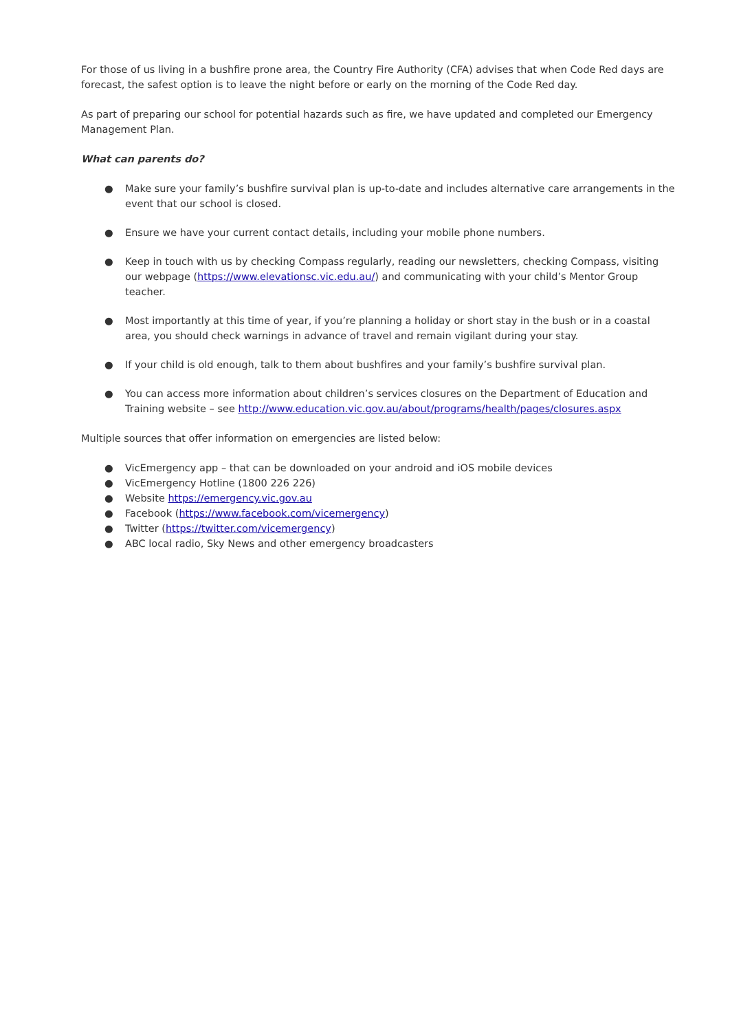For those of us living in a bushfire prone area, the Country Fire Authority (CFA) advises that when Code Red days are forecast, the safest option is to leave the night before or early on the morning of the Code Red day.
As part of preparing our school for potential hazards such as fire, we have updated and completed our Emergency Management Plan.
What can parents do?
● Make sure your family’s bushfire survival plan is up-to-date and includes alternative care arrangements in the event that our school is closed.
● Ensure we have your current contact details, including your mobile phone numbers.
● Keep in touch with us by checking Compass regularly, reading our newsletters, checking Compass, visiting our webpage (https://www.elevationsc.vic.edu.au/) and communicating with your child’s Mentor Group teacher.
● Most importantly at this time of year, if you’re planning a holiday or short stay in the bush or in a coastal area, you should check warnings in advance of travel and remain vigilant during your stay.
● If your child is old enough, talk to them about bushfires and your family’s bushfire survival plan.
● You can access more information about children’s services closures on the Department of Education and Training website – see http://www.education.vic.gov.au/about/programs/health/pages/closures.aspx
Multiple sources that offer information on emergencies are listed below:
● VicEmergency app – that can be downloaded on your android and iOS mobile devices
● VicEmergency Hotline (1800 226 226)
● Website https://emergency.vic.gov.au
● Facebook (https://www.facebook.com/vicemergency)
● Twitter (https://twitter.com/vicemergency)
● ABC local radio, Sky News and other emergency broadcasters